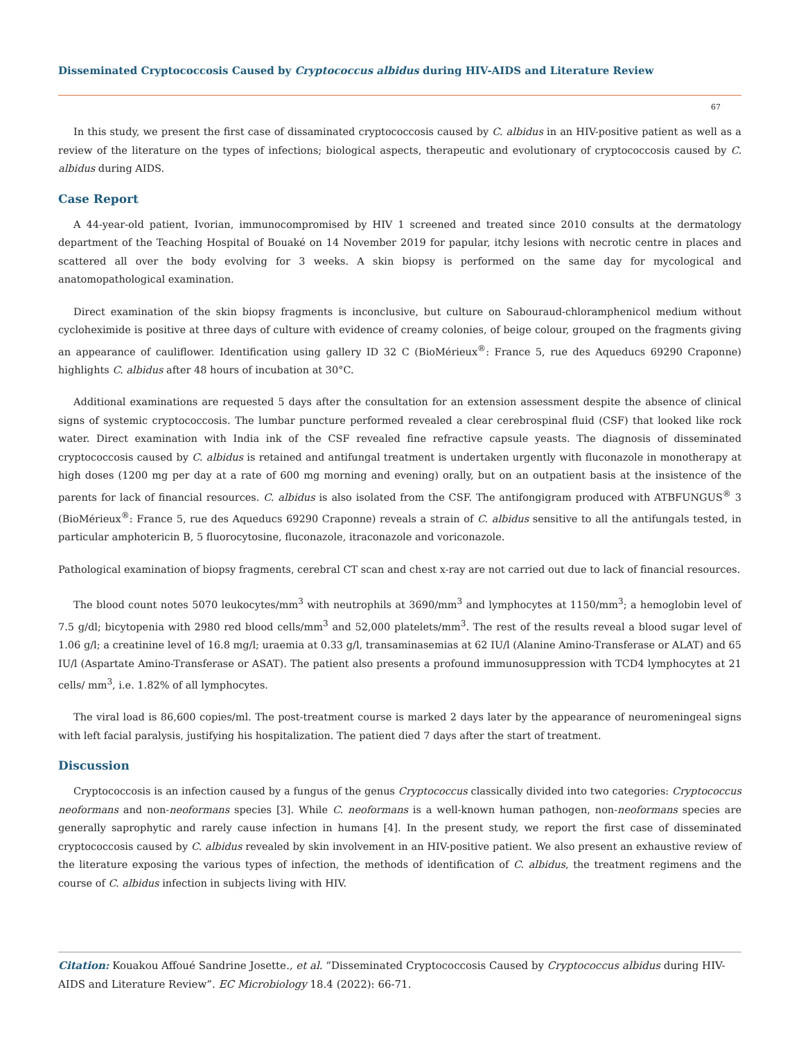Disseminated Cryptococcosis Caused by Cryptococcus albidus during HIV-AIDS and Literature Review
67
In this study, we present the first case of dissaminated cryptococcosis caused by C. albidus in an HIV-positive patient as well as a review of the literature on the types of infections; biological aspects, therapeutic and evolutionary of cryptococcosis caused by C. albidus during AIDS.
Case Report
A 44-year-old patient, Ivorian, immunocompromised by HIV 1 screened and treated since 2010 consults at the dermatology department of the Teaching Hospital of Bouaké on 14 November 2019 for papular, itchy lesions with necrotic centre in places and scattered all over the body evolving for 3 weeks. A skin biopsy is performed on the same day for mycological and anatomopathological examination.
Direct examination of the skin biopsy fragments is inconclusive, but culture on Sabouraud-chloramphenicol medium without cycloheximide is positive at three days of culture with evidence of creamy colonies, of beige colour, grouped on the fragments giving an appearance of cauliflower. Identification using gallery ID 32 C (BioMérieux<sup>®</sup>: France 5, rue des Aqueducs 69290 Craponne) highlights C. albidus after 48 hours of incubation at 30°C.
Additional examinations are requested 5 days after the consultation for an extension assessment despite the absence of clinical signs of systemic cryptococcosis. The lumbar puncture performed revealed a clear cerebrospinal fluid (CSF) that looked like rock water. Direct examination with India ink of the CSF revealed fine refractive capsule yeasts. The diagnosis of disseminated cryptococcosis caused by C. albidus is retained and antifungal treatment is undertaken urgently with fluconazole in monotherapy at high doses (1200 mg per day at a rate of 600 mg morning and evening) orally, but on an outpatient basis at the insistence of the parents for lack of financial resources. C. albidus is also isolated from the CSF. The antifongigram produced with ATBFUNGUS<sup>®</sup> 3 (BioMérieux<sup>®</sup>: France 5, rue des Aqueducs 69290 Craponne) reveals a strain of C. albidus sensitive to all the antifungals tested, in particular amphotericin B, 5 fluorocytosine, fluconazole, itraconazole and voriconazole.
Pathological examination of biopsy fragments, cerebral CT scan and chest x-ray are not carried out due to lack of financial resources.
The blood count notes 5070 leukocytes/mm<sup>3</sup> with neutrophils at 3690/mm<sup>3</sup> and lymphocytes at 1150/mm<sup>3</sup>; a hemoglobin level of 7.5 g/dl; bicytopenia with 2980 red blood cells/mm<sup>3</sup> and 52,000 platelets/mm<sup>3</sup>. The rest of the results reveal a blood sugar level of 1.06 g/l; a creatinine level of 16.8 mg/l; uraemia at 0.33 g/l, transaminasemias at 62 IU/l (Alanine Amino-Transferase or ALAT) and 65 IU/l (Aspartate Amino-Transferase or ASAT). The patient also presents a profound immunosuppression with TCD4 lymphocytes at 21 cells/ mm<sup>3</sup>, i.e. 1.82% of all lymphocytes.
The viral load is 86,600 copies/ml. The post-treatment course is marked 2 days later by the appearance of neuromeningeal signs with left facial paralysis, justifying his hospitalization. The patient died 7 days after the start of treatment.
Discussion
Cryptococcosis is an infection caused by a fungus of the genus Cryptococcus classically divided into two categories: Cryptococcus neoformans and non-neoformans species [3]. While C. neoformans is a well-known human pathogen, non-neoformans species are generally saprophytic and rarely cause infection in humans [4]. In the present study, we report the first case of disseminated cryptococcosis caused by C. albidus revealed by skin involvement in an HIV-positive patient. We also present an exhaustive review of the literature exposing the various types of infection, the methods of identification of C. albidus, the treatment regimens and the course of C. albidus infection in subjects living with HIV.
Citation: Kouakou Affoué Sandrine Josette., et al. “Disseminated Cryptococcosis Caused by Cryptococcus albidus during HIV-AIDS and Literature Review”. EC Microbiology 18.4 (2022): 66-71.